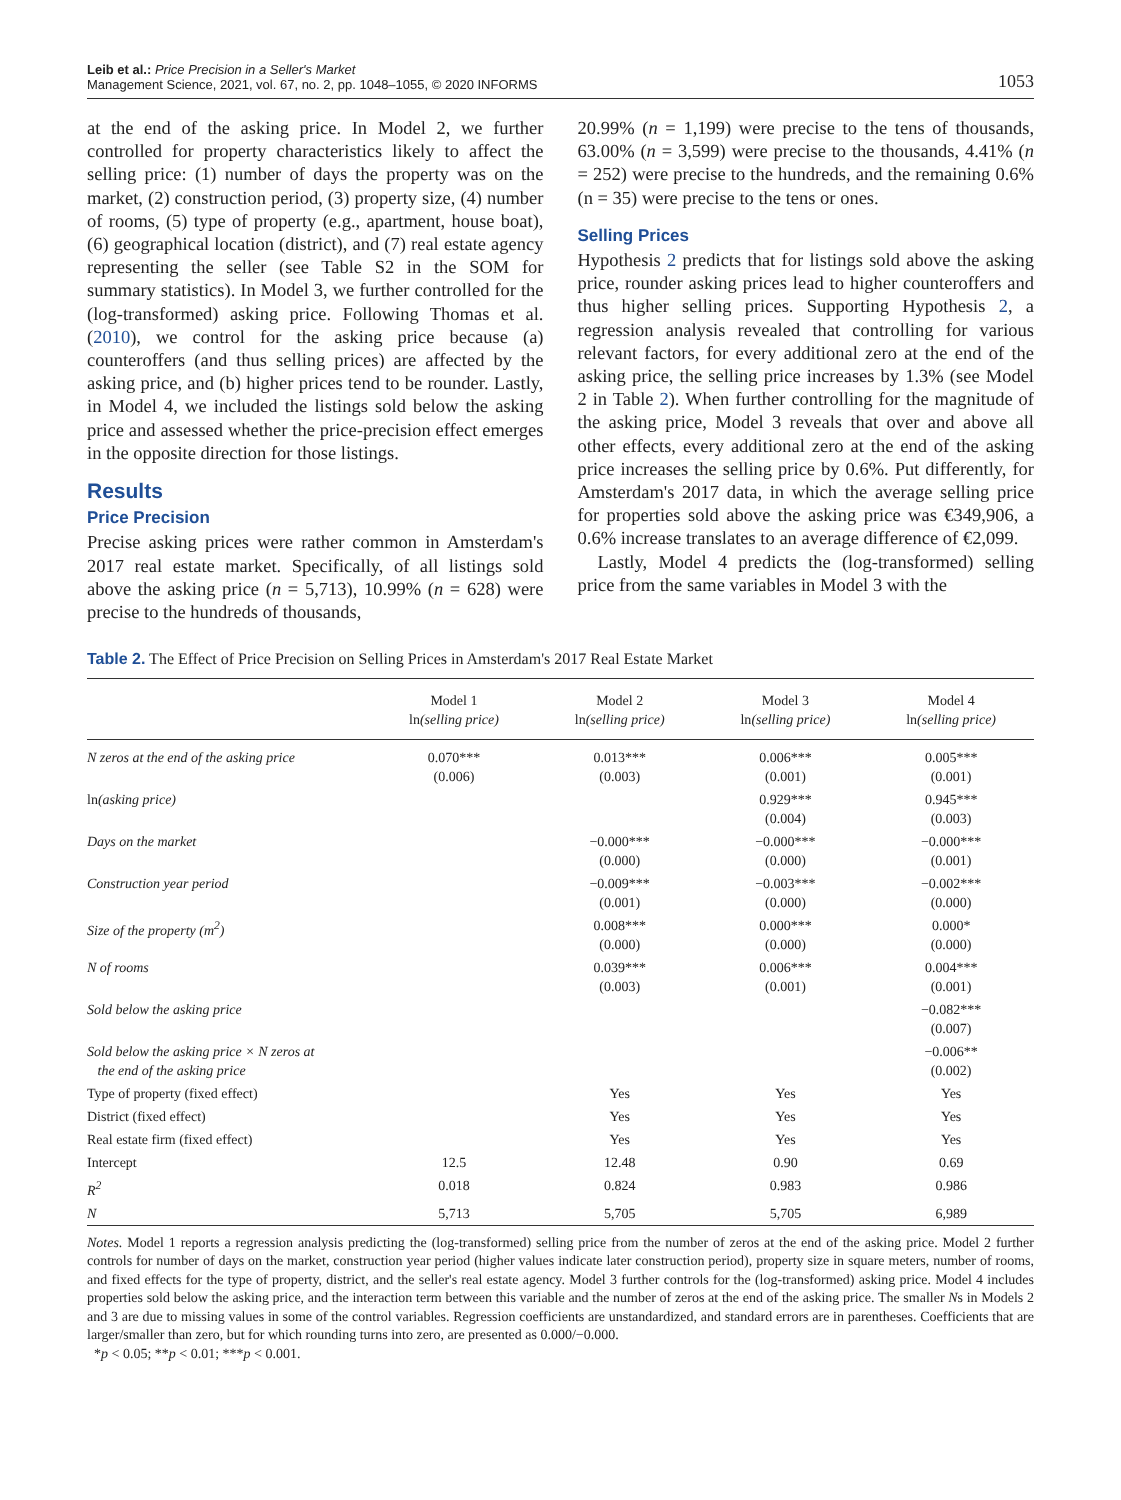Leib et al.: Price Precision in a Seller's Market
Management Science, 2021, vol. 67, no. 2, pp. 1048–1055, © 2020 INFORMS
1053
at the end of the asking price. In Model 2, we further controlled for property characteristics likely to affect the selling price: (1) number of days the property was on the market, (2) construction period, (3) property size, (4) number of rooms, (5) type of property (e.g., apartment, house boat), (6) geographical location (district), and (7) real estate agency representing the seller (see Table S2 in the SOM for summary statistics). In Model 3, we further controlled for the (log-transformed) asking price. Following Thomas et al. (2010), we control for the asking price because (a) counteroffers (and thus selling prices) are affected by the asking price, and (b) higher prices tend to be rounder. Lastly, in Model 4, we included the listings sold below the asking price and assessed whether the price-precision effect emerges in the opposite direction for those listings.
Results
Price Precision
Precise asking prices were rather common in Amsterdam's 2017 real estate market. Specifically, of all listings sold above the asking price (n = 5,713), 10.99% (n = 628) were precise to the hundreds of thousands,
20.99% (n = 1,199) were precise to the tens of thousands, 63.00% (n = 3,599) were precise to the thousands, 4.41% (n = 252) were precise to the hundreds, and the remaining 0.6% (n = 35) were precise to the tens or ones.
Selling Prices
Hypothesis 2 predicts that for listings sold above the asking price, rounder asking prices lead to higher counteroffers and thus higher selling prices. Supporting Hypothesis 2, a regression analysis revealed that controlling for various relevant factors, for every additional zero at the end of the asking price, the selling price increases by 1.3% (see Model 2 in Table 2). When further controlling for the magnitude of the asking price, Model 3 reveals that over and above all other effects, every additional zero at the end of the asking price increases the selling price by 0.6%. Put differently, for Amsterdam's 2017 data, in which the average selling price for properties sold above the asking price was €349,906, a 0.6% increase translates to an average difference of €2,099.
Lastly, Model 4 predicts the (log-transformed) selling price from the same variables in Model 3 with the
Table 2. The Effect of Price Precision on Selling Prices in Amsterdam's 2017 Real Estate Market
| | Model 1 ln (selling price) | Model 2 ln (selling price) | Model 3 ln (selling price) | Model 4 ln (selling price) |
| --- | --- | --- | --- | --- |
| N zeros at the end of the asking price | 0.070*** (0.006) | 0.013*** (0.003) | 0.006*** (0.001) | 0.005*** (0.001) |
| ln (asking price) | | | 0.929*** (0.004) | 0.945*** (0.003) |
| Days on the market | | −0.000*** (0.000) | −0.000*** (0.000) | −0.000*** (0.001) |
| Construction year period | | −0.009*** (0.001) | −0.003*** (0.000) | −0.002*** (0.000) |
| Size of the property (m<sup>2</sup>) | | 0.008*** (0.000) | 0.000*** (0.000) | 0.000* (0.000) |
| N of rooms | | 0.039*** (0.003) | 0.006*** (0.001) | 0.004*** (0.001) |
| Sold below the asking price | | | | −0.082*** (0.007) |
| Sold below the asking price × N zeros at the end of the asking price | | | | −0.006** (0.002) |
| Type of property (fixed effect) | | Yes | Yes | Yes |
| District (fixed effect) | | Yes | Yes | Yes |
| Real estate firm (fixed effect) | | Yes | Yes | Yes |
| Intercept | 12.5 | 12.48 | 0.90 | 0.69 |
| R<sup>2</sup> | 0.018 | 0.824 | 0.983 | 0.986 |
| N | 5,713 | 5,705 | 5,705 | 6,989 |
Notes. Model 1 reports a regression analysis predicting the (log-transformed) selling price from the number of zeros at the end of the asking price. Model 2 further controls for number of days on the market, construction year period (higher values indicate later construction period), property size in square meters, number of rooms, and fixed effects for the type of property, district, and the seller's real estate agency. Model 3 further controls for the (log-transformed) asking price. Model 4 includes properties sold below the asking price, and the interaction term between this variable and the number of zeros at the end of the asking price. The smaller Ns in Models 2 and 3 are due to missing values in some of the control variables. Regression coefficients are unstandardized, and standard errors are in parentheses. Coefficients that are larger/smaller than zero, but for which rounding turns into zero, are presented as 0.000/−0.000.
*p < 0.05; **p < 0.01; ***p < 0.001.